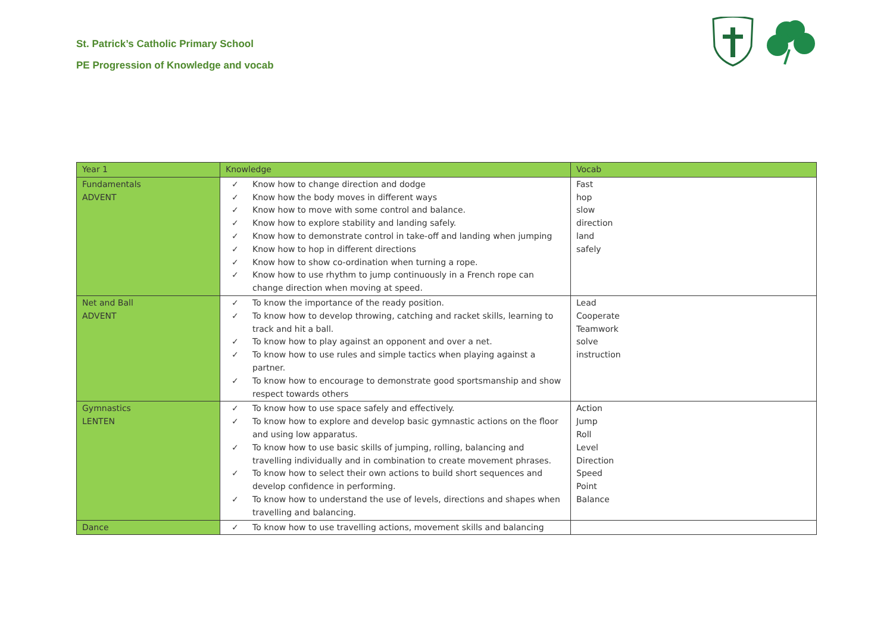St. Patrick’s Catholic Primary School
PE Progression of Knowledge and vocab
| Year 1 | Knowledge | Vocab |
| --- | --- | --- |
| Fundamentals ADVENT | ✓ Know how to change direction and dodge ✓ Know how the body moves in different ways ✓ Know how to move with some control and balance. ✓ Know how to explore stability and landing safely. ✓ Know how to demonstrate control in take-off and landing when jumping ✓ Know how to hop in different directions ✓ Know how to show co-ordination when turning a rope. ✓ Know how to use rhythm to jump continuously in a French rope can change direction when moving at speed. | Fast hop slow direction land safely |
| Net and Ball ADVENT | ✓ To know the importance of the ready position. ✓ To know how to develop throwing, catching and racket skills, learning to track and hit a ball. ✓ To know how to play against an opponent and over a net. ✓ To know how to use rules and simple tactics when playing against a partner. ✓ To know how to encourage to demonstrate good sportsmanship and show respect towards others | Lead Cooperate Teamwork solve instruction |
| Gymnastics LENTEN | ✓ To know how to use space safely and effectively. ✓ To know how to explore and develop basic gymnastic actions on the floor and using low apparatus. ✓ To know how to use basic skills of jumping, rolling, balancing and travelling individually and in combination to create movement phrases. ✓ To know how to select their own actions to build short sequences and develop confidence in performing. ✓ To know how to understand the use of levels, directions and shapes when travelling and balancing. | Action Jump Roll Level Direction Speed Point Balance |
| Dance | ✓ To know how to use travelling actions, movement skills and balancing | |